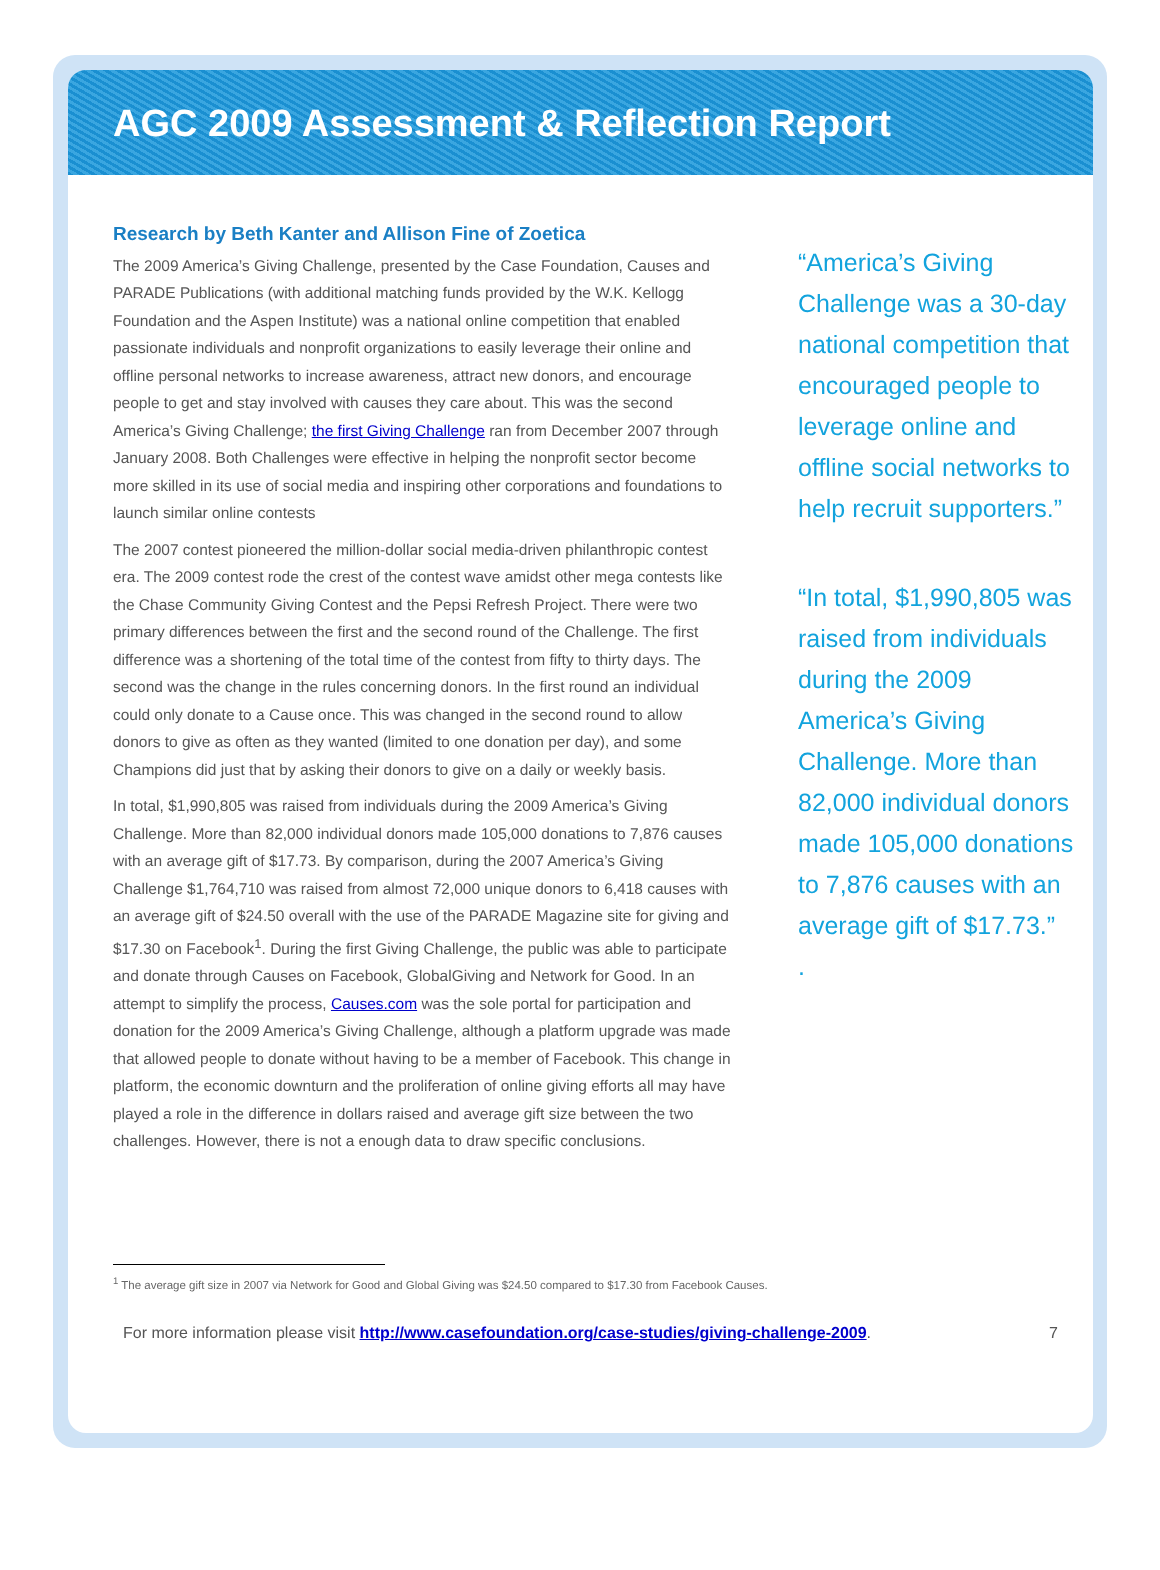AGC 2009 Assessment & Reflection Report
Research by Beth Kanter and Allison Fine of Zoetica
The 2009 America’s Giving Challenge, presented by the Case Foundation, Causes and PARADE Publications (with additional matching funds provided by the W.K. Kellogg Foundation and the Aspen Institute) was a national online competition that enabled passionate individuals and nonprofit organizations to easily leverage their online and offline personal networks to increase awareness, attract new donors, and encourage people to get and stay involved with causes they care about. This was the second America’s Giving Challenge; the first Giving Challenge ran from December 2007 through January 2008. Both Challenges were effective in helping the nonprofit sector become more skilled in its use of social media and inspiring other corporations and foundations to launch similar online contests
The 2007 contest pioneered the million-dollar social media-driven philanthropic contest era. The 2009 contest rode the crest of the contest wave amidst other mega contests like the Chase Community Giving Contest and the Pepsi Refresh Project. There were two primary differences between the first and the second round of the Challenge. The first difference was a shortening of the total time of the contest from fifty to thirty days. The second was the change in the rules concerning donors. In the first round an individual could only donate to a Cause once. This was changed in the second round to allow donors to give as often as they wanted (limited to one donation per day), and some Champions did just that by asking their donors to give on a daily or weekly basis.
In total, $1,990,805 was raised from individuals during the 2009 America’s Giving Challenge. More than 82,000 individual donors made 105,000 donations to 7,876 causes with an average gift of $17.73. By comparison, during the 2007 America’s Giving Challenge $1,764,710 was raised from almost 72,000 unique donors to 6,418 causes with an average gift of $24.50 overall with the use of the PARADE Magazine site for giving and $17.30 on Facebook<sup>1</sup>. During the first Giving Challenge, the public was able to participate and donate through Causes on Facebook, GlobalGiving and Network for Good. In an attempt to simplify the process, Causes.com was the sole portal for participation and donation for the 2009 America’s Giving Challenge, although a platform upgrade was made that allowed people to donate without having to be a member of Facebook. This change in platform, the economic downturn and the proliferation of online giving efforts all may have played a role in the difference in dollars raised and average gift size between the two challenges. However, there is not a enough data to draw specific conclusions.
“America’s Giving Challenge was a 30-day national competition that encouraged people to leverage online and offline social networks to help recruit supporters.”
“In total, $1,990,805 was raised from individuals during the 2009 America’s Giving Challenge. More than 82,000 individual donors made 105,000 donations to 7,876 causes with an average gift of $17.73.”
.
<sup>1</sup> The average gift size in 2007 via Network for Good and Global Giving was $24.50 compared to $17.30 from Facebook Causes.
For more information please visit http://www.casefoundation.org/case-studies/giving-challenge-2009. 7